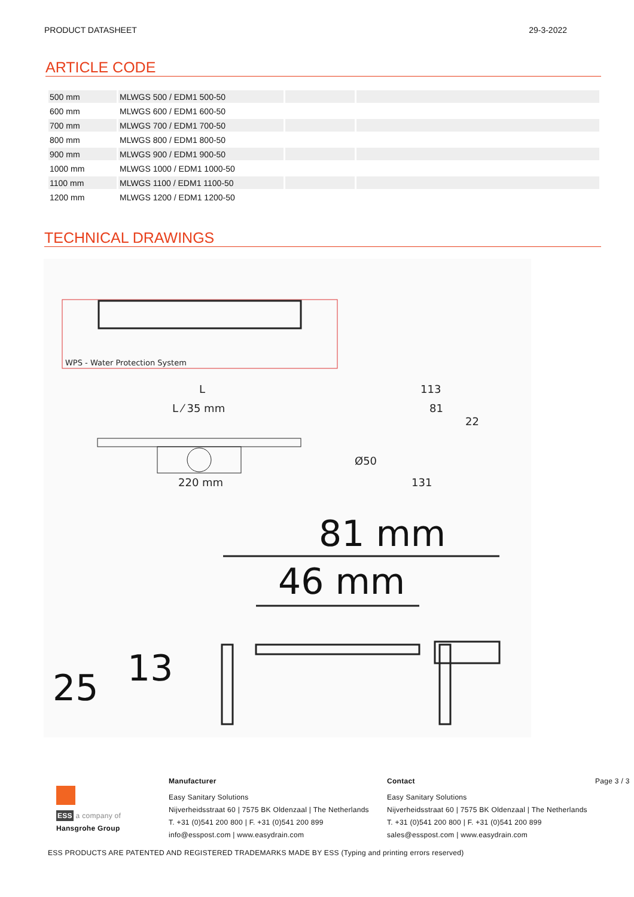PRODUCT DATASHEET 29-3-2022
ARTICLE CODE
| 500 mm | MLWGS 500 / EDM1 500-50 | | |
| 600 mm | MLWGS 600 / EDM1 600-50 | | |
| 700 mm | MLWGS 700 / EDM1 700-50 | | |
| 800 mm | MLWGS 800 / EDM1 800-50 | | |
| 900 mm | MLWGS 900 / EDM1 900-50 | | |
| 1000 mm | MLWGS 1000 / EDM1 1000-50 | | |
| 1100 mm | MLWGS 1100 / EDM1 1100-50 | | |
| 1200 mm | MLWGS 1200 / EDM1 1200-50 | | |
TECHNICAL DRAWINGS
WPS - Water Protection System
L
L ⁄ 35 mm
220 mm
113
81
22
Ø50
131
81 mm
46 mm
25
13
ESS a company of Hansgrohe Group
Manufacturer
Easy Sanitary Solutions
Nijverheidsstraat 60 | 7575 BK Oldenzaal | The Netherlands
T. +31 (0)541 200 800 | F. +31 (0)541 200 899
info@esspost.com | www.easydrain.com
Contact
Easy Sanitary Solutions
Nijverheidsstraat 60 | 7575 BK Oldenzaal | The Netherlands
T. +31 (0)541 200 800 | F. +31 (0)541 200 899
sales@esspost.com | www.easydrain.com
Page 3 / 3
ESS PRODUCTS ARE PATENTED AND REGISTERED TRADEMARKS MADE BY ESS (Typing and printing errors reserved)